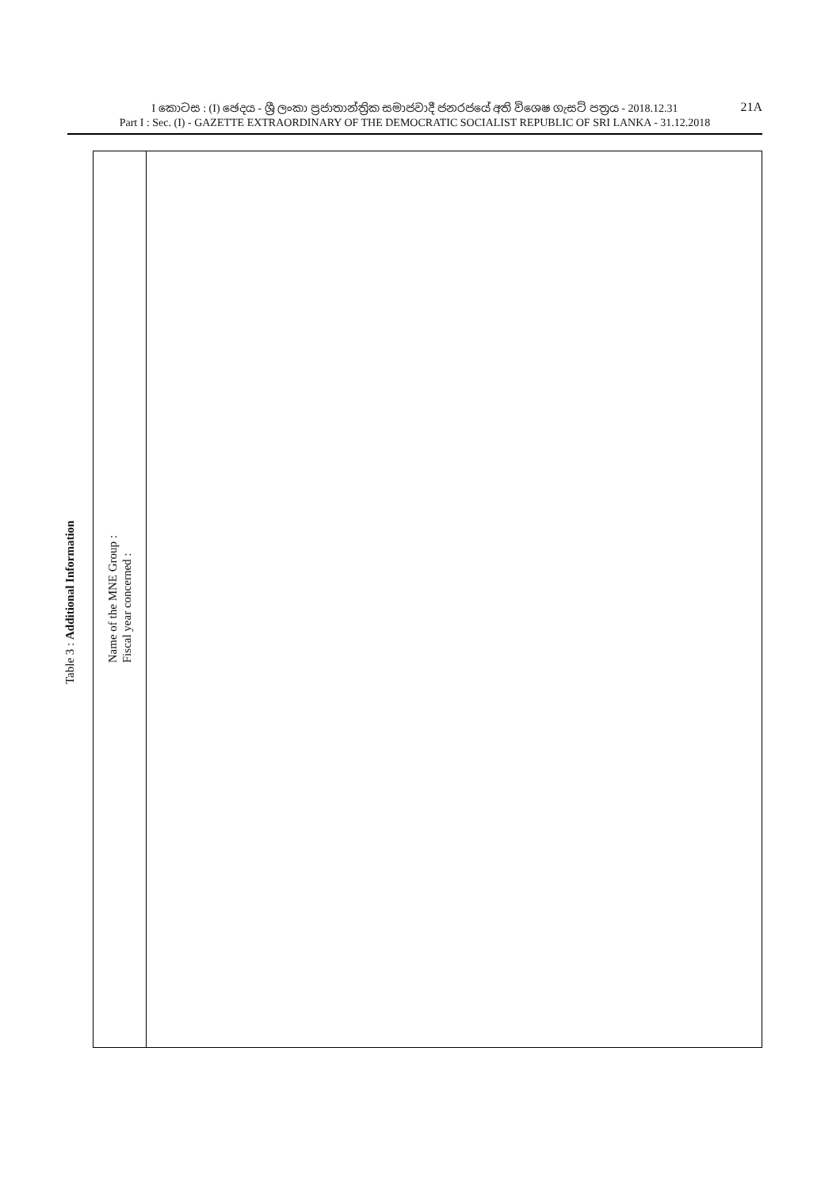21A I කොටස : (I) ඡෙදය - ශ්‍රී ලංකා ප්‍රජාතාන්ත්‍රික සමාජවාදී ජනරජයේ අති විශෙෂ ගැසට් පත්‍රය - 2018.12.31
Part I : Sec. (I) - GAZETTE EXTRAORDINARY OF THE DEMOCRATIC SOCIALIST REPUBLIC OF SRI LANKA - 31.12.2018
Table 3 : Additional Information
| Name of the MNE Group : Fiscal year concerned : | |